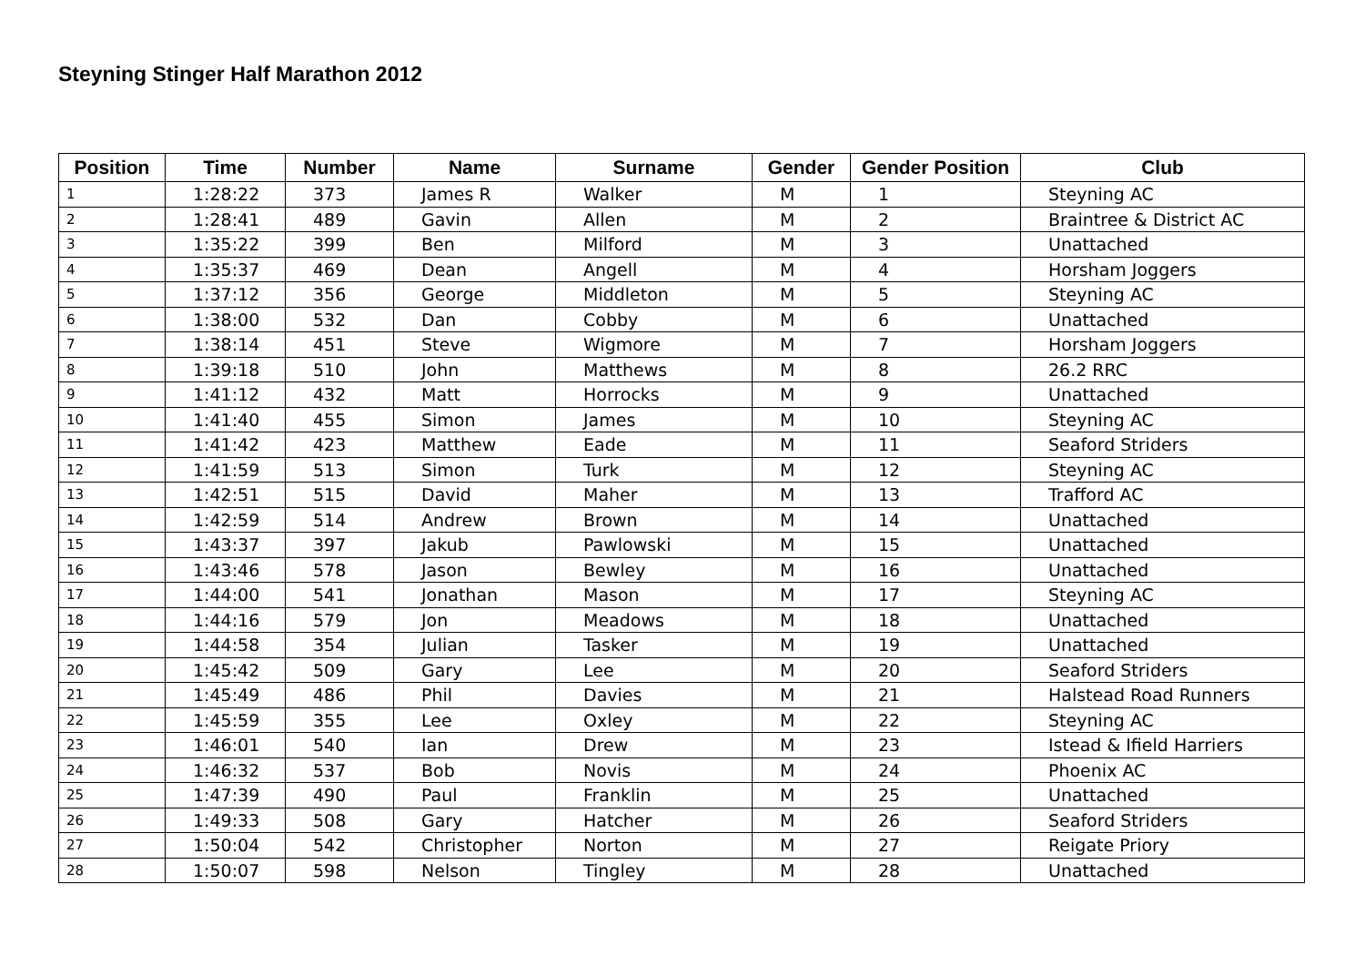Steyning Stinger Half Marathon 2012
| Position | Time | Number | Name | Surname | Gender | Gender Position | Club |
| --- | --- | --- | --- | --- | --- | --- | --- |
| 1 | 1:28:22 | 373 | James R | Walker | M | 1 | Steyning AC |
| 2 | 1:28:41 | 489 | Gavin | Allen | M | 2 | Braintree & District AC |
| 3 | 1:35:22 | 399 | Ben | Milford | M | 3 | Unattached |
| 4 | 1:35:37 | 469 | Dean | Angell | M | 4 | Horsham Joggers |
| 5 | 1:37:12 | 356 | George | Middleton | M | 5 | Steyning AC |
| 6 | 1:38:00 | 532 | Dan | Cobby | M | 6 | Unattached |
| 7 | 1:38:14 | 451 | Steve | Wigmore | M | 7 | Horsham Joggers |
| 8 | 1:39:18 | 510 | John | Matthews | M | 8 | 26.2 RRC |
| 9 | 1:41:12 | 432 | Matt | Horrocks | M | 9 | Unattached |
| 10 | 1:41:40 | 455 | Simon | James | M | 10 | Steyning AC |
| 11 | 1:41:42 | 423 | Matthew | Eade | M | 11 | Seaford Striders |
| 12 | 1:41:59 | 513 | Simon | Turk | M | 12 | Steyning AC |
| 13 | 1:42:51 | 515 | David | Maher | M | 13 | Trafford AC |
| 14 | 1:42:59 | 514 | Andrew | Brown | M | 14 | Unattached |
| 15 | 1:43:37 | 397 | Jakub | Pawlowski | M | 15 | Unattached |
| 16 | 1:43:46 | 578 | Jason | Bewley | M | 16 | Unattached |
| 17 | 1:44:00 | 541 | Jonathan | Mason | M | 17 | Steyning AC |
| 18 | 1:44:16 | 579 | Jon | Meadows | M | 18 | Unattached |
| 19 | 1:44:58 | 354 | Julian | Tasker | M | 19 | Unattached |
| 20 | 1:45:42 | 509 | Gary | Lee | M | 20 | Seaford Striders |
| 21 | 1:45:49 | 486 | Phil | Davies | M | 21 | Halstead Road Runners |
| 22 | 1:45:59 | 355 | Lee | Oxley | M | 22 | Steyning AC |
| 23 | 1:46:01 | 540 | Ian | Drew | M | 23 | Istead & Ifield Harriers |
| 24 | 1:46:32 | 537 | Bob | Novis | M | 24 | Phoenix AC |
| 25 | 1:47:39 | 490 | Paul | Franklin | M | 25 | Unattached |
| 26 | 1:49:33 | 508 | Gary | Hatcher | M | 26 | Seaford Striders |
| 27 | 1:50:04 | 542 | Christopher | Norton | M | 27 | Reigate Priory |
| 28 | 1:50:07 | 598 | Nelson | Tingley | M | 28 | Unattached |